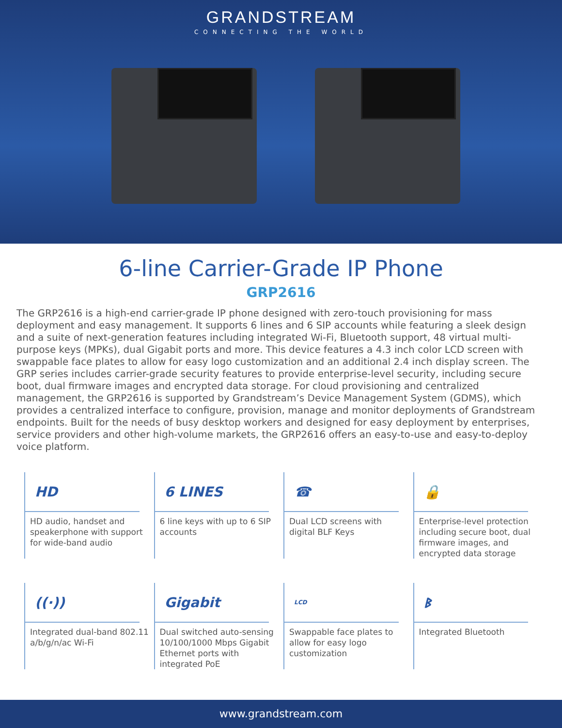GRANDSTREAM
CONNECTING THE WORLD
6-line Carrier-Grade IP Phone
GRP2616
The GRP2616 is a high-end carrier-grade IP phone designed with zero-touch provisioning for mass deployment and easy management. It supports 6 lines and 6 SIP accounts while featuring a sleek design and a suite of next-generation features including integrated Wi-Fi, Bluetooth support, 48 virtual multi-purpose keys (MPKs), dual Gigabit ports and more. This device features a 4.3 inch color LCD screen with swappable face plates to allow for easy logo customization and an additional 2.4 inch display screen. The GRP series includes carrier-grade security features to provide enterprise-level security, including secure boot, dual firmware images and encrypted data storage. For cloud provisioning and centralized management, the GRP2616 is supported by Grandstream’s Device Management System (GDMS), which provides a centralized interface to configure, provision, manage and monitor deployments of Grandstream endpoints. Built for the needs of busy desktop workers and designed for easy deployment by enterprises, service providers and other high-volume markets, the GRP2616 offers an easy-to-use and easy-to-deploy voice platform.
HD
HD audio, handset and speakerphone with support for wide-band audio
6 LINES
6 line keys with up to 6 SIP accounts
☎
Dual LCD screens with digital BLF Keys
🔒
Enterprise-level protection including secure boot, dual firmware images, and encrypted data storage
((·))
Integrated dual-band 802.11 a/b/g/n/ac Wi-Fi
Gigabit
Dual switched auto-sensing 10/100/1000 Mbps Gigabit Ethernet ports with integrated PoE
LCD
Swappable face plates to allow for easy logo customization
ᛒ
Integrated Bluetooth
www.grandstream.com